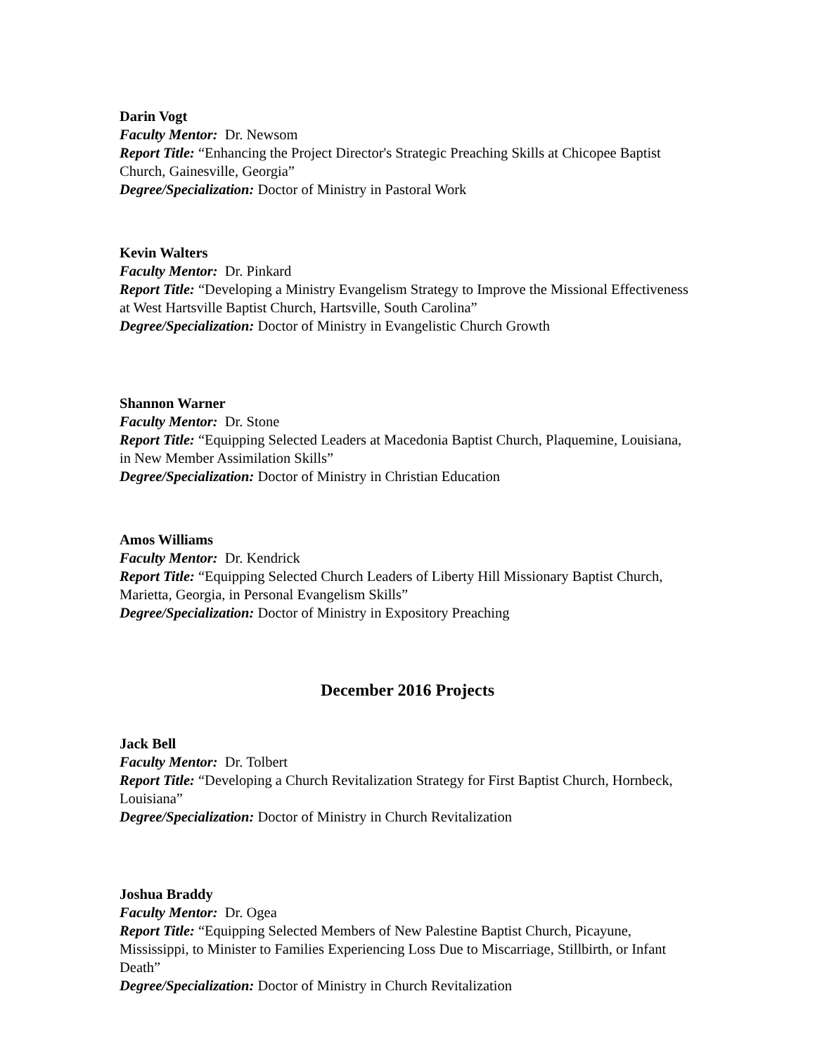Darin Vogt
Faculty Mentor: Dr. Newsom
Report Title: “Enhancing the Project Director's Strategic Preaching Skills at Chicopee Baptist Church, Gainesville, Georgia”
Degree/Specialization: Doctor of Ministry in Pastoral Work
Kevin Walters
Faculty Mentor: Dr. Pinkard
Report Title: “Developing a Ministry Evangelism Strategy to Improve the Missional Effectiveness at West Hartsville Baptist Church, Hartsville, South Carolina”
Degree/Specialization: Doctor of Ministry in Evangelistic Church Growth
Shannon Warner
Faculty Mentor: Dr. Stone
Report Title: “Equipping Selected Leaders at Macedonia Baptist Church, Plaquemine, Louisiana, in New Member Assimilation Skills”
Degree/Specialization: Doctor of Ministry in Christian Education
Amos Williams
Faculty Mentor: Dr. Kendrick
Report Title: “Equipping Selected Church Leaders of Liberty Hill Missionary Baptist Church, Marietta, Georgia, in Personal Evangelism Skills”
Degree/Specialization: Doctor of Ministry in Expository Preaching
December 2016 Projects
Jack Bell
Faculty Mentor: Dr. Tolbert
Report Title: “Developing a Church Revitalization Strategy for First Baptist Church, Hornbeck, Louisiana”
Degree/Specialization: Doctor of Ministry in Church Revitalization
Joshua Braddy
Faculty Mentor: Dr. Ogea
Report Title: “Equipping Selected Members of New Palestine Baptist Church, Picayune, Mississippi, to Minister to Families Experiencing Loss Due to Miscarriage, Stillbirth, or Infant Death”
Degree/Specialization: Doctor of Ministry in Church Revitalization